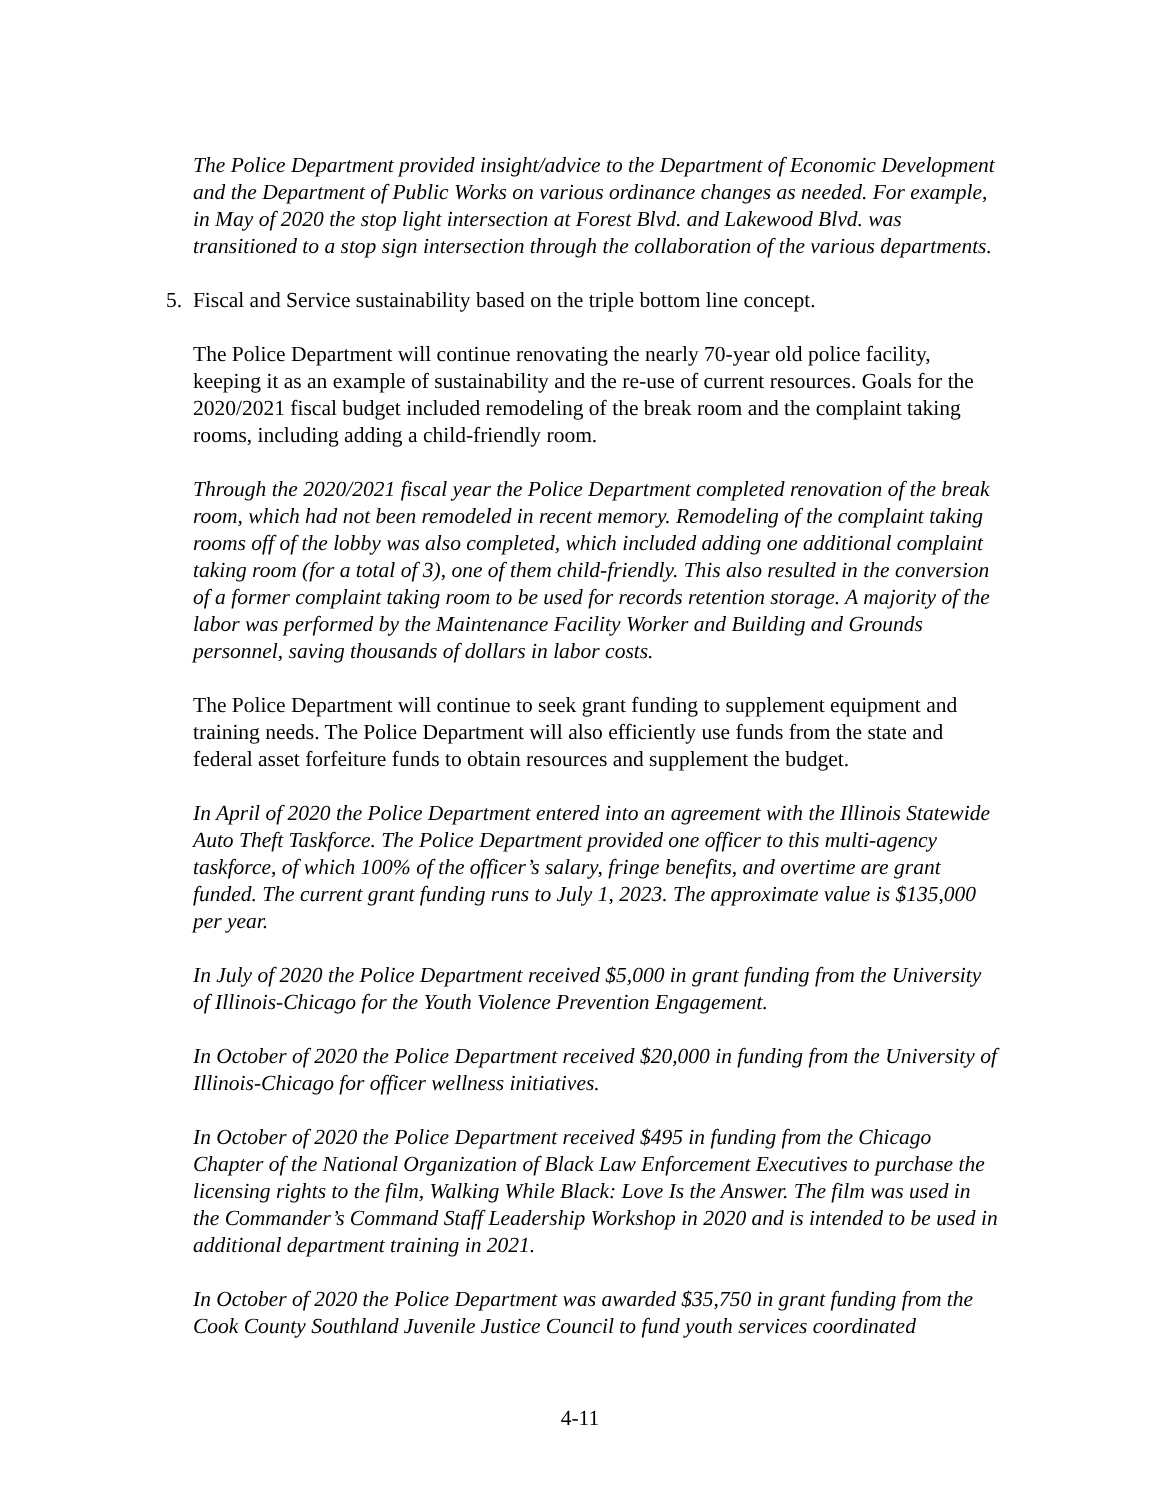The Police Department provided insight/advice to the Department of Economic Development and the Department of Public Works on various ordinance changes as needed. For example, in May of 2020 the stop light intersection at Forest Blvd. and Lakewood Blvd. was transitioned to a stop sign intersection through the collaboration of the various departments.
5. Fiscal and Service sustainability based on the triple bottom line concept.
The Police Department will continue renovating the nearly 70-year old police facility, keeping it as an example of sustainability and the re-use of current resources. Goals for the 2020/2021 fiscal budget included remodeling of the break room and the complaint taking rooms, including adding a child-friendly room.
Through the 2020/2021 fiscal year the Police Department completed renovation of the break room, which had not been remodeled in recent memory. Remodeling of the complaint taking rooms off of the lobby was also completed, which included adding one additional complaint taking room (for a total of 3), one of them child-friendly. This also resulted in the conversion of a former complaint taking room to be used for records retention storage. A majority of the labor was performed by the Maintenance Facility Worker and Building and Grounds personnel, saving thousands of dollars in labor costs.
The Police Department will continue to seek grant funding to supplement equipment and training needs. The Police Department will also efficiently use funds from the state and federal asset forfeiture funds to obtain resources and supplement the budget.
In April of 2020 the Police Department entered into an agreement with the Illinois Statewide Auto Theft Taskforce. The Police Department provided one officer to this multi-agency taskforce, of which 100% of the officer’s salary, fringe benefits, and overtime are grant funded. The current grant funding runs to July 1, 2023. The approximate value is $135,000 per year.
In July of 2020 the Police Department received $5,000 in grant funding from the University of Illinois-Chicago for the Youth Violence Prevention Engagement.
In October of 2020 the Police Department received $20,000 in funding from the University of Illinois-Chicago for officer wellness initiatives.
In October of 2020 the Police Department received $495 in funding from the Chicago Chapter of the National Organization of Black Law Enforcement Executives to purchase the licensing rights to the film, Walking While Black: Love Is the Answer. The film was used in the Commander’s Command Staff Leadership Workshop in 2020 and is intended to be used in additional department training in 2021.
In October of 2020 the Police Department was awarded $35,750 in grant funding from the Cook County Southland Juvenile Justice Council to fund youth services coordinated
4-11